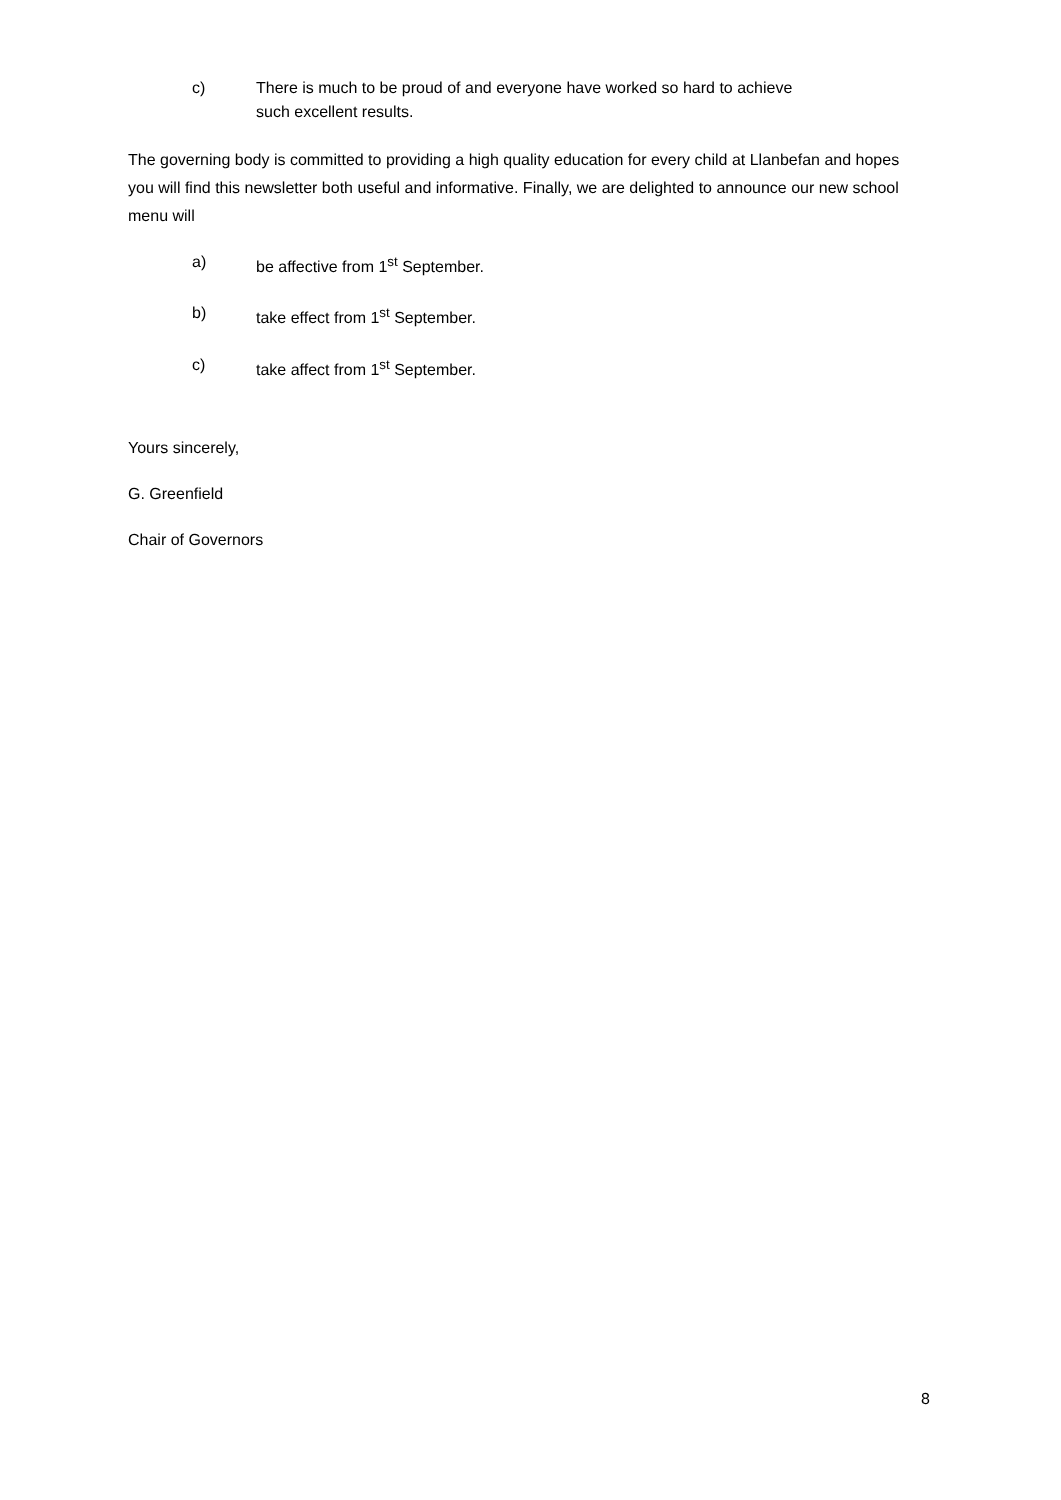c) There is much to be proud of and everyone have worked so hard to achieve
such excellent results.
The governing body is committed to providing a high quality education for every child at Llanbefan and hopes you will find this newsletter both useful and informative. Finally, we are delighted to announce our new school menu will
a) be affective from 1<sup>st</sup> September.
b) take effect from 1<sup>st</sup> September.
c) take affect from 1<sup>st</sup> September.
Yours sincerely,
G. Greenfield
Chair of Governors
8